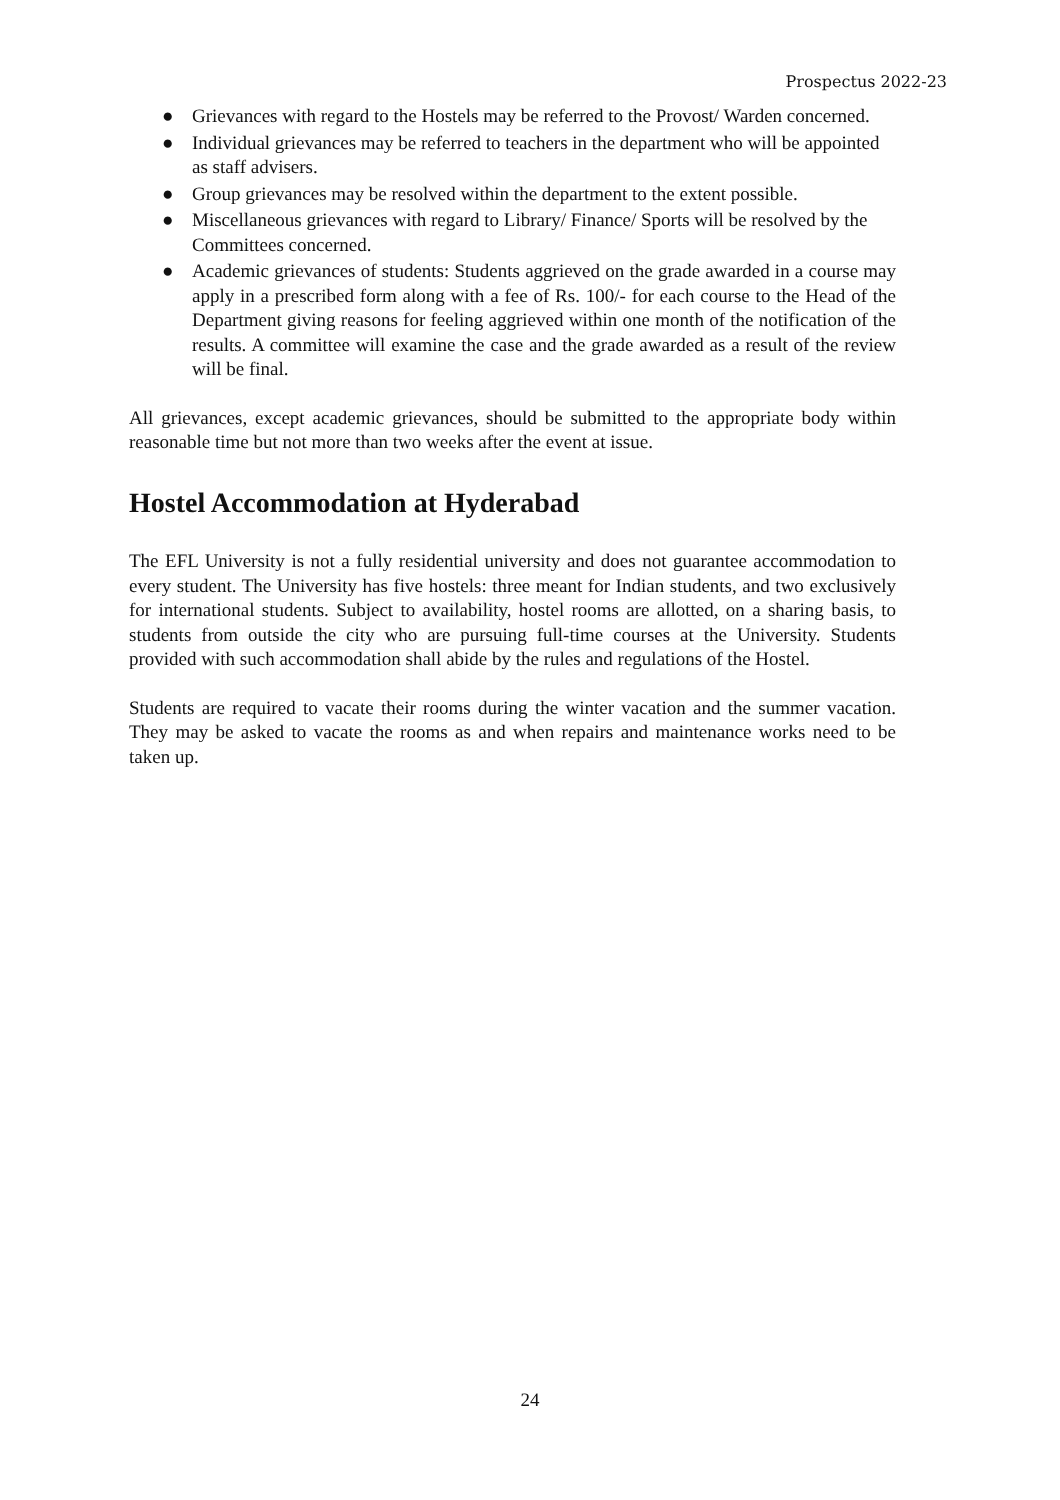Prospectus 2022-23
● Grievances with regard to the Hostels may be referred to the Provost/ Warden concerned.
● Individual grievances may be referred to teachers in the department who will be appointed as staff advisers.
● Group grievances may be resolved within the department to the extent possible.
● Miscellaneous grievances with regard to Library/ Finance/ Sports will be resolved by the Committees concerned.
● Academic grievances of students: Students aggrieved on the grade awarded in a course may apply in a prescribed form along with a fee of Rs. 100/- for each course to the Head of the Department giving reasons for feeling aggrieved within one month of the notification of the results. A committee will examine the case and the grade awarded as a result of the review will be final.
All grievances, except academic grievances, should be submitted to the appropriate body within reasonable time but not more than two weeks after the event at issue.
Hostel Accommodation at Hyderabad
The EFL University is not a fully residential university and does not guarantee accommodation to every student. The University has five hostels: three meant for Indian students, and two exclusively for international students. Subject to availability, hostel rooms are allotted, on a sharing basis, to students from outside the city who are pursuing full-time courses at the University. Students provided with such accommodation shall abide by the rules and regulations of the Hostel.
Students are required to vacate their rooms during the winter vacation and the summer vacation. They may be asked to vacate the rooms as and when repairs and maintenance works need to be taken up.
24